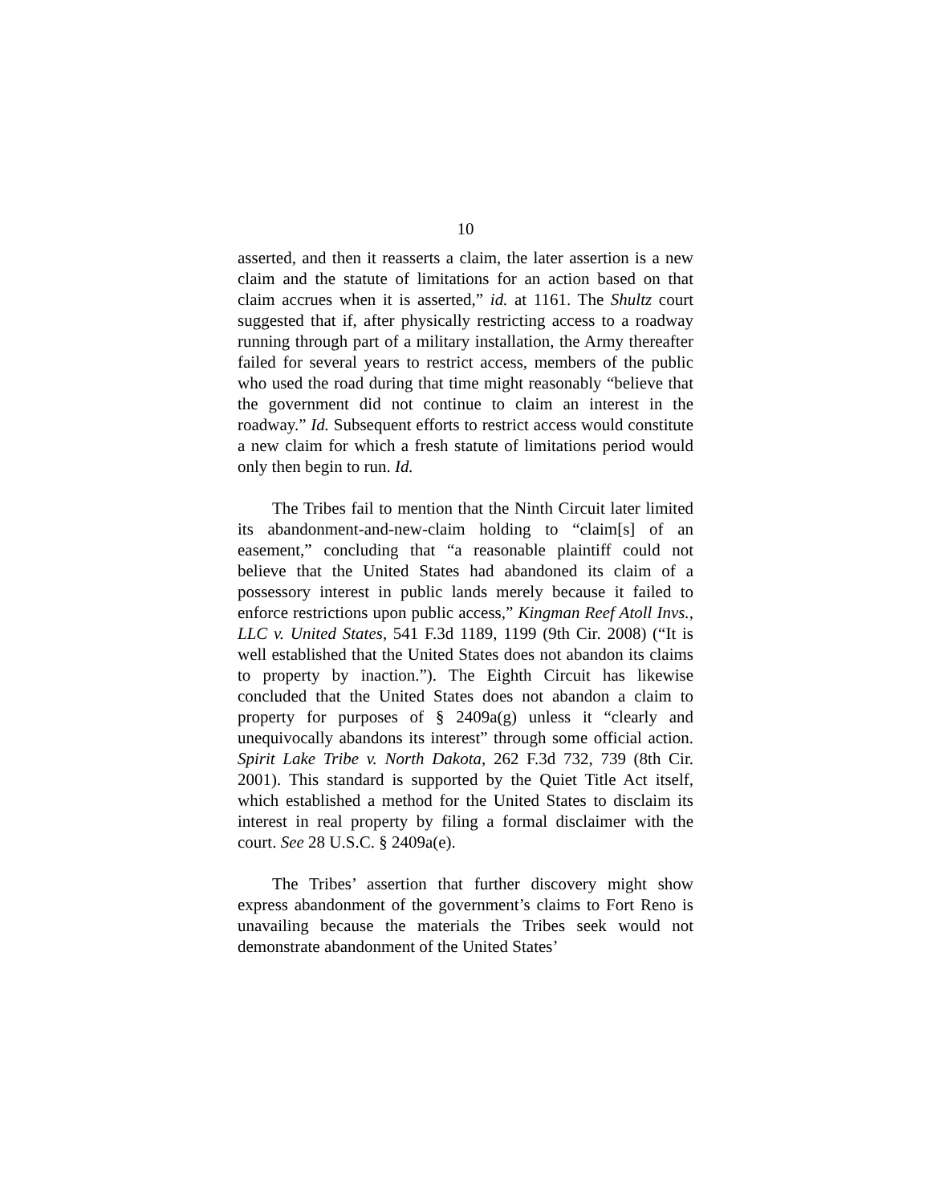10
asserted, and then it reasserts a claim, the later assertion is a new claim and the statute of limitations for an action based on that claim accrues when it is asserted,” id. at 1161. The Shultz court suggested that if, after physically restricting access to a roadway running through part of a military installation, the Army thereafter failed for several years to restrict access, members of the public who used the road during that time might reasonably “believe that the government did not continue to claim an interest in the roadway.” Id. Subsequent efforts to restrict access would constitute a new claim for which a fresh statute of limitations period would only then begin to run. Id.
The Tribes fail to mention that the Ninth Circuit later limited its abandonment-and-new-claim holding to “claim[s] of an easement,” concluding that “a reasonable plaintiff could not believe that the United States had abandoned its claim of a possessory interest in public lands merely because it failed to enforce restrictions upon public access,” Kingman Reef Atoll Invs., LLC v. United States, 541 F.3d 1189, 1199 (9th Cir. 2008) (“It is well established that the United States does not abandon its claims to property by inaction.”). The Eighth Circuit has likewise concluded that the United States does not abandon a claim to property for purposes of § 2409a(g) unless it “clearly and unequivocally abandons its interest” through some official action. Spirit Lake Tribe v. North Dakota, 262 F.3d 732, 739 (8th Cir. 2001). This standard is supported by the Quiet Title Act itself, which established a method for the United States to disclaim its interest in real property by filing a formal disclaimer with the court. See 28 U.S.C. § 2409a(e).
The Tribes’ assertion that further discovery might show express abandonment of the government’s claims to Fort Reno is unavailing because the materials the Tribes seek would not demonstrate abandonment of the United States’